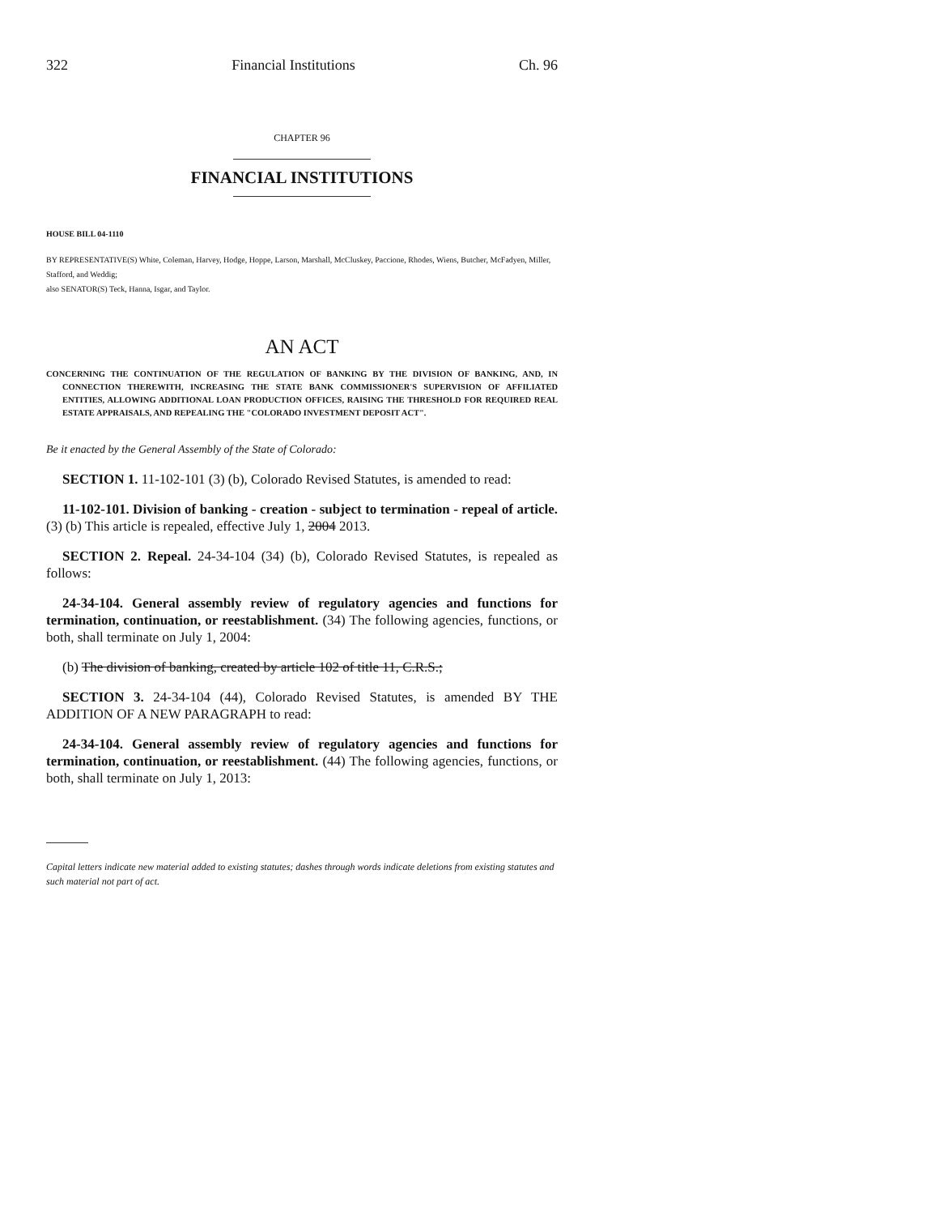322 Financial Institutions Ch. 96
CHAPTER 96
FINANCIAL INSTITUTIONS
HOUSE BILL 04-1110
BY REPRESENTATIVE(S) White, Coleman, Harvey, Hodge, Hoppe, Larson, Marshall, McCluskey, Paccione, Rhodes, Wiens, Butcher, McFadyen, Miller, Stafford, and Weddig;
also SENATOR(S) Teck, Hanna, Isgar, and Taylor.
AN ACT
CONCERNING THE CONTINUATION OF THE REGULATION OF BANKING BY THE DIVISION OF BANKING, AND, IN CONNECTION THEREWITH, INCREASING THE STATE BANK COMMISSIONER'S SUPERVISION OF AFFILIATED ENTITIES, ALLOWING ADDITIONAL LOAN PRODUCTION OFFICES, RAISING THE THRESHOLD FOR REQUIRED REAL ESTATE APPRAISALS, AND REPEALING THE "COLORADO INVESTMENT DEPOSIT ACT".
Be it enacted by the General Assembly of the State of Colorado:
SECTION 1. 11-102-101 (3) (b), Colorado Revised Statutes, is amended to read:
11-102-101. Division of banking - creation - subject to termination - repeal of article. (3) (b) This article is repealed, effective July 1, 2004 2013.
SECTION 2. Repeal. 24-34-104 (34) (b), Colorado Revised Statutes, is repealed as follows:
24-34-104. General assembly review of regulatory agencies and functions for termination, continuation, or reestablishment. (34) The following agencies, functions, or both, shall terminate on July 1, 2004:
(b) The division of banking, created by article 102 of title 11, C.R.S.;
SECTION 3. 24-34-104 (44), Colorado Revised Statutes, is amended BY THE ADDITION OF A NEW PARAGRAPH to read:
24-34-104. General assembly review of regulatory agencies and functions for termination, continuation, or reestablishment. (44) The following agencies, functions, or both, shall terminate on July 1, 2013:
Capital letters indicate new material added to existing statutes; dashes through words indicate deletions from existing statutes and such material not part of act.